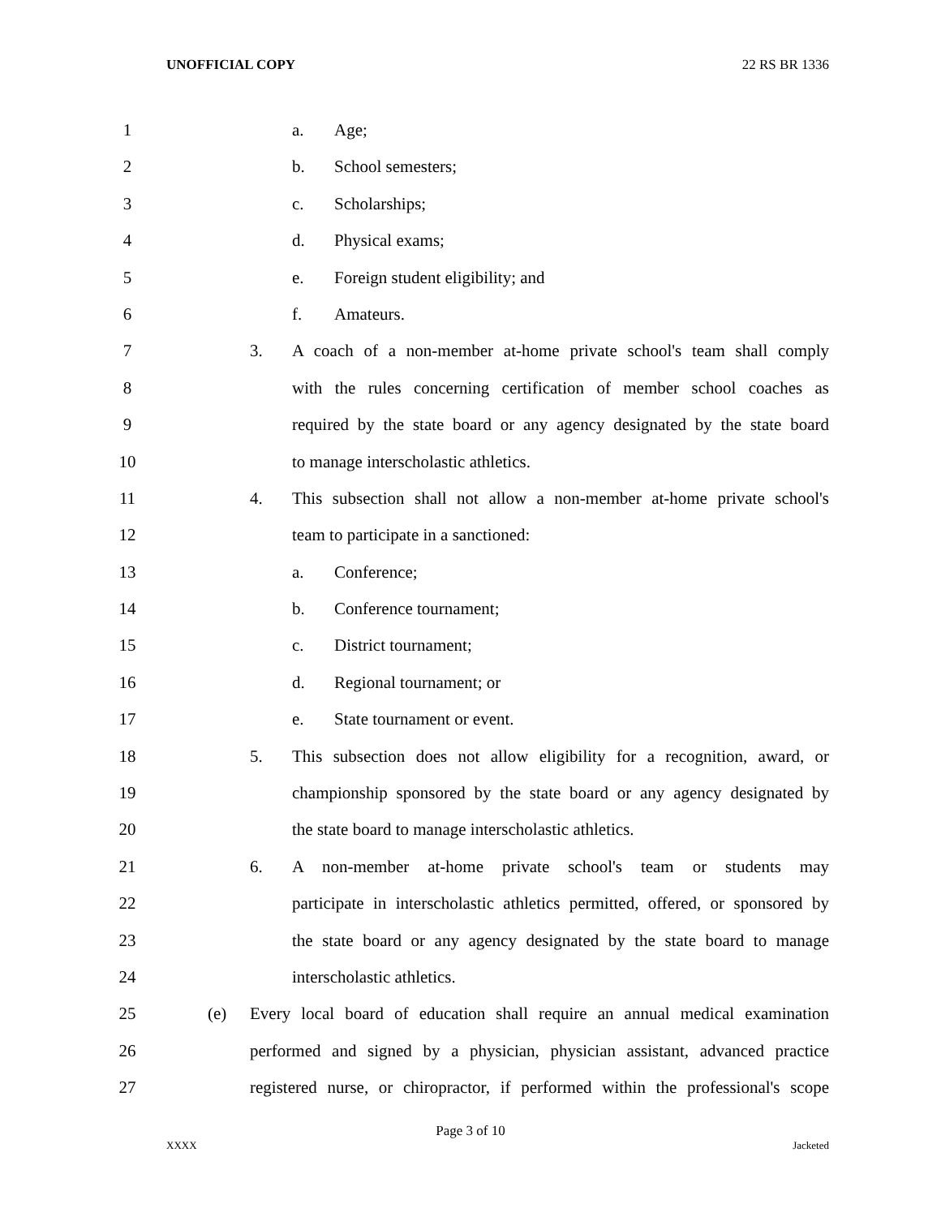UNOFFICIAL COPY 22 RS BR 1336
1 a. Age;
2 b. School semesters;
3 c. Scholarships;
4 d. Physical exams;
5 e. Foreign student eligibility; and
6 f. Amateurs.
7 3. A coach of a non-member at-home private school's team shall comply
8 with the rules concerning certification of member school coaches as
9 required by the state board or any agency designated by the state board
10 to manage interscholastic athletics.
11 4. This subsection shall not allow a non-member at-home private school's
12 team to participate in a sanctioned:
13 a. Conference;
14 b. Conference tournament;
15 c. District tournament;
16 d. Regional tournament; or
17 e. State tournament or event.
18 5. This subsection does not allow eligibility for a recognition, award, or
19 championship sponsored by the state board or any agency designated by
20 the state board to manage interscholastic athletics.
21 6. A non-member at-home private school's team or students may
22 participate in interscholastic athletics permitted, offered, or sponsored by
23 the state board or any agency designated by the state board to manage
24 interscholastic athletics.
25 (e) Every local board of education shall require an annual medical examination
26 performed and signed by a physician, physician assistant, advanced practice
27 registered nurse, or chiropractor, if performed within the professional's scope
Page 3 of 10
XXXX Jacketed